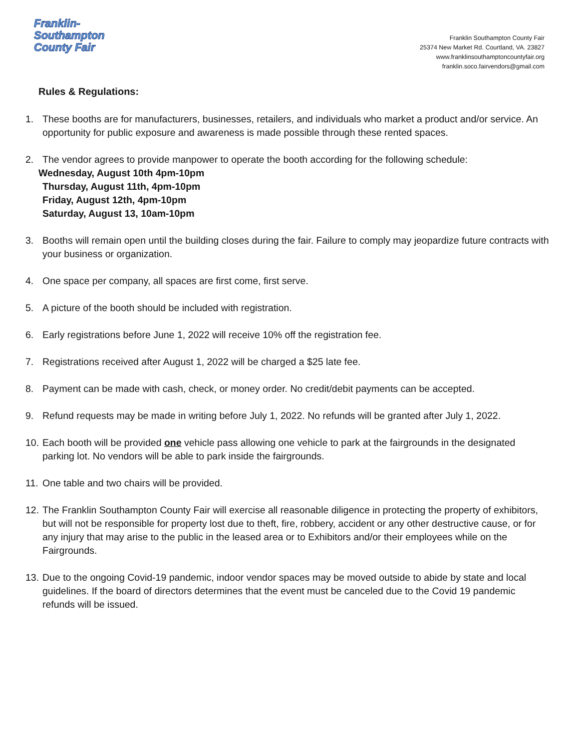Franklin-
Southampton
County Fair
Franklin Southampton County Fair
25374 New Market Rd. Courtland, VA. 23827
www.franklinsouthamptoncountyfair.org
franklin.soco.fairvendors@gmail.com
Rules & Regulations:
1. These booths are for manufacturers, businesses, retailers, and individuals who market a product and/or service. An opportunity for public exposure and awareness is made possible through these rented spaces.
2. The vendor agrees to provide manpower to operate the booth according for the following schedule:
Wednesday, August 10th 4pm-10pm
Thursday, August 11th, 4pm-10pm
Friday, August 12th, 4pm-10pm
Saturday, August 13, 10am-10pm
3. Booths will remain open until the building closes during the fair. Failure to comply may jeopardize future contracts with your business or organization.
4. One space per company, all spaces are first come, first serve.
5. A picture of the booth should be included with registration.
6. Early registrations before June 1, 2022 will receive 10% off the registration fee.
7. Registrations received after August 1, 2022 will be charged a $25 late fee.
8. Payment can be made with cash, check, or money order. No credit/debit payments can be accepted.
9. Refund requests may be made in writing before July 1, 2022. No refunds will be granted after July 1, 2022.
10. Each booth will be provided one vehicle pass allowing one vehicle to park at the fairgrounds in the designated parking lot. No vendors will be able to park inside the fairgrounds.
11. One table and two chairs will be provided.
12. The Franklin Southampton County Fair will exercise all reasonable diligence in protecting the property of exhibitors, but will not be responsible for property lost due to theft, fire, robbery, accident or any other destructive cause, or for any injury that may arise to the public in the leased area or to Exhibitors and/or their employees while on the Fairgrounds.
13. Due to the ongoing Covid-19 pandemic, indoor vendor spaces may be moved outside to abide by state and local guidelines. If the board of directors determines that the event must be canceled due to the Covid 19 pandemic refunds will be issued.